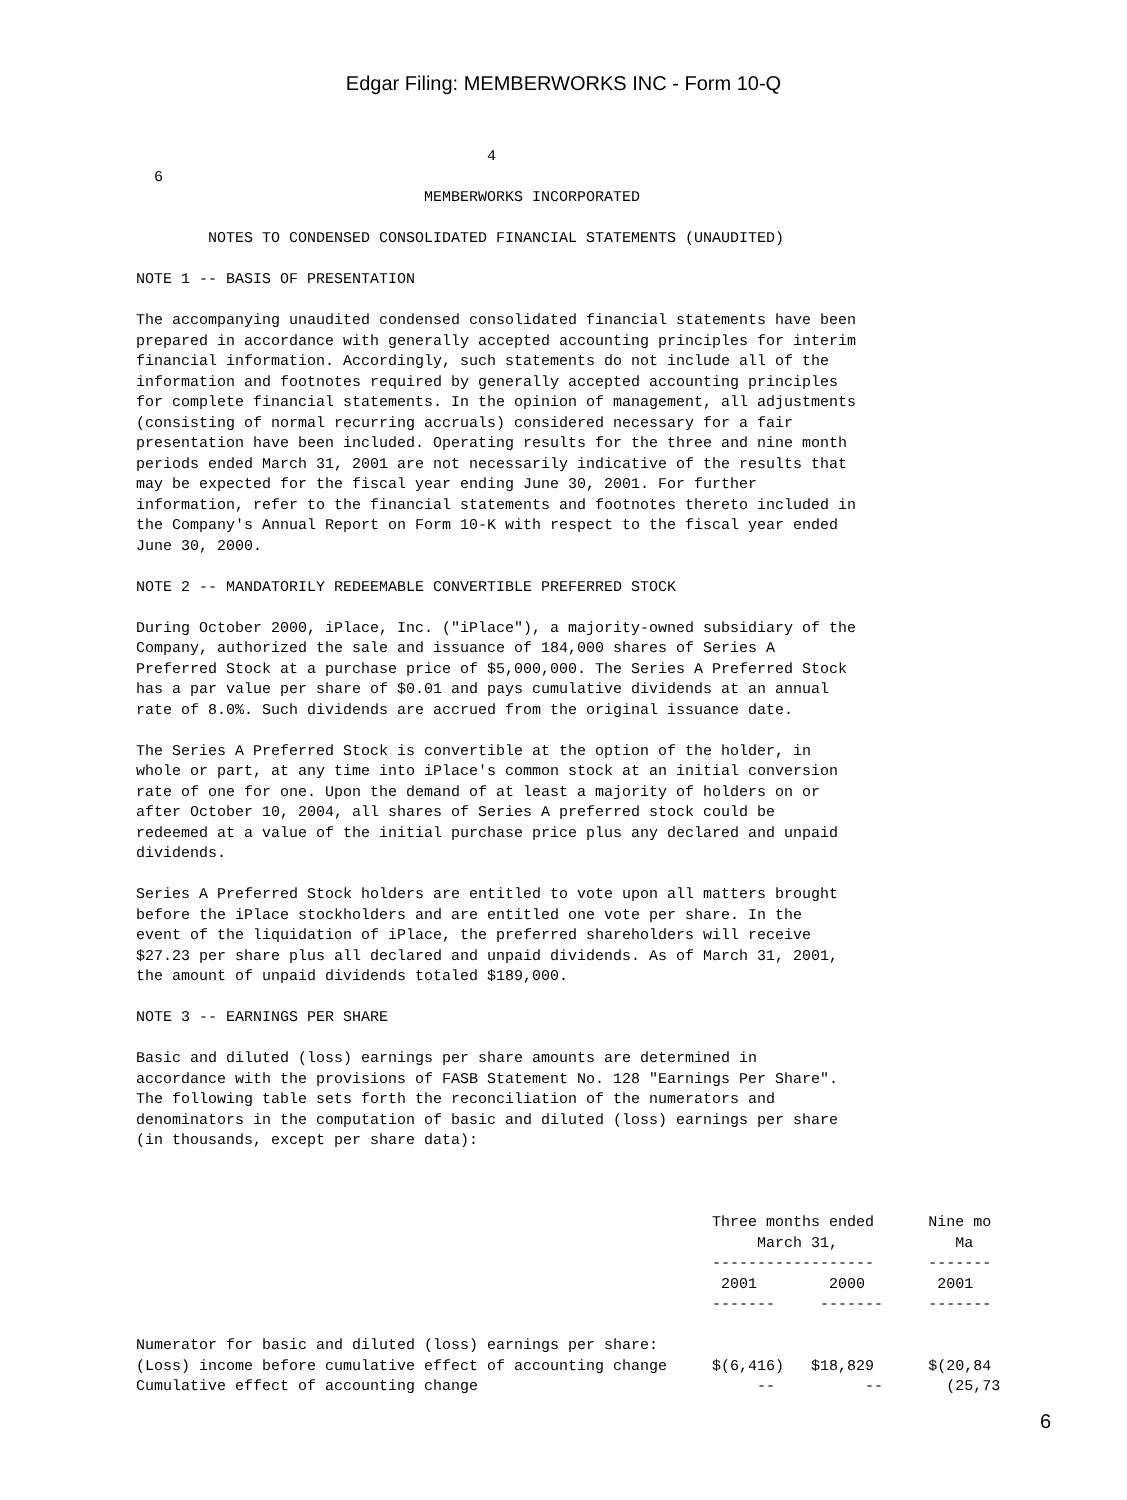Edgar Filing: MEMBERWORKS INC - Form 10-Q
                                       4
  6
                                MEMBERWORKS INCORPORATED

        NOTES TO CONDENSED CONSOLIDATED FINANCIAL STATEMENTS (UNAUDITED)

NOTE 1 -- BASIS OF PRESENTATION

The accompanying unaudited condensed consolidated financial statements have been
prepared in accordance with generally accepted accounting principles for interim
financial information. Accordingly, such statements do not include all of the
information and footnotes required by generally accepted accounting principles
for complete financial statements. In the opinion of management, all adjustments
(consisting of normal recurring accruals) considered necessary for a fair
presentation have been included. Operating results for the three and nine month
periods ended March 31, 2001 are not necessarily indicative of the results that
may be expected for the fiscal year ending June 30, 2001. For further
information, refer to the financial statements and footnotes thereto included in
the Company's Annual Report on Form 10-K with respect to the fiscal year ended
June 30, 2000.

NOTE 2 -- MANDATORILY REDEEMABLE CONVERTIBLE PREFERRED STOCK

During October 2000, iPlace, Inc. ("iPlace"), a majority-owned subsidiary of the
Company, authorized the sale and issuance of 184,000 shares of Series A
Preferred Stock at a purchase price of $5,000,000. The Series A Preferred Stock
has a par value per share of $0.01 and pays cumulative dividends at an annual
rate of 8.0%. Such dividends are accrued from the original issuance date.

The Series A Preferred Stock is convertible at the option of the holder, in
whole or part, at any time into iPlace's common stock at an initial conversion
rate of one for one. Upon the demand of at least a majority of holders on or
after October 10, 2004, all shares of Series A preferred stock could be
redeemed at a value of the initial purchase price plus any declared and unpaid
dividends.

Series A Preferred Stock holders are entitled to vote upon all matters brought
before the iPlace stockholders and are entitled one vote per share. In the
event of the liquidation of iPlace, the preferred shareholders will receive
$27.23 per share plus all declared and unpaid dividends. As of March 31, 2001,
the amount of unpaid dividends totaled $189,000.

NOTE 3 -- EARNINGS PER SHARE

Basic and diluted (loss) earnings per share amounts are determined in
accordance with the provisions of FASB Statement No. 128 "Earnings Per Share".
The following table sets forth the reconciliation of the numerators and
denominators in the computation of basic and diluted (loss) earnings per share
(in thousands, except per share data):



                                                                Three months ended      Nine mo
                                                                     March 31,             Ma
                                                                ------------------      -------
                                                                 2001        2000        2001
                                                                -------     -------     -------

Numerator for basic and diluted (loss) earnings per share:
(Loss) income before cumulative effect of accounting change     $(6,416)   $18,829      $(20,84
Cumulative effect of accounting change                               --          --       (25,73
6